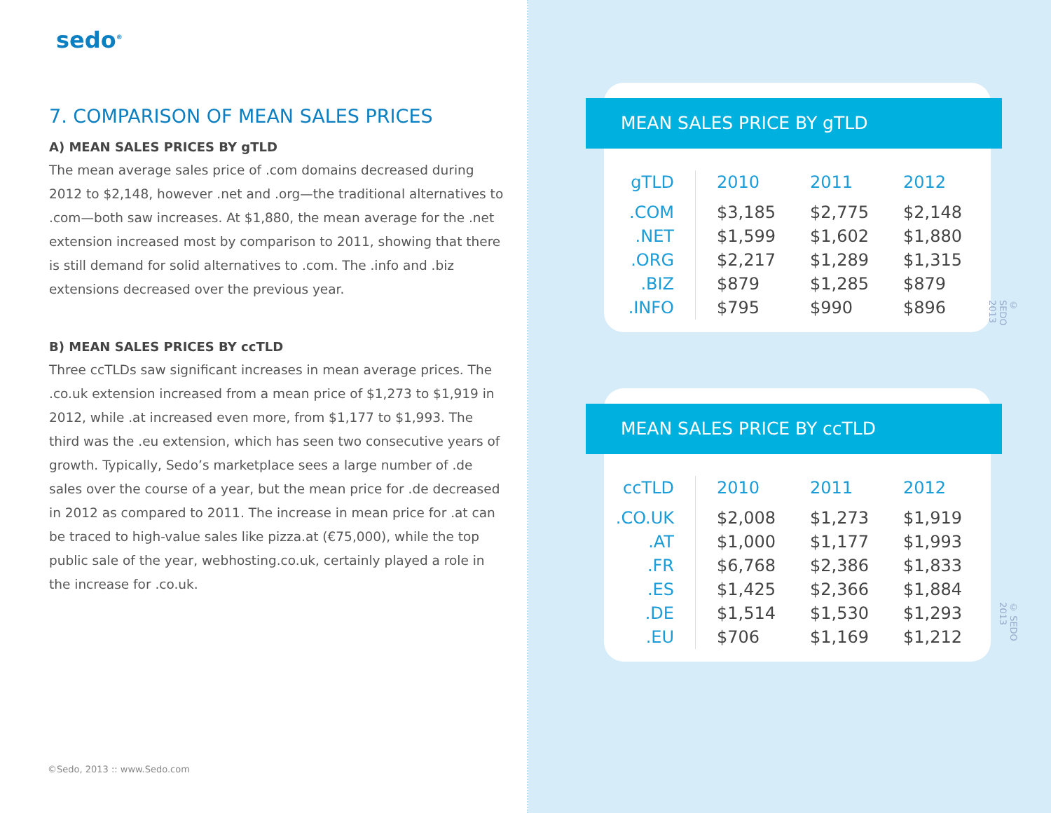sedo<sup>®</sup>
7. COMPARISON OF MEAN SALES PRICES
A) MEAN SALES PRICES BY gTLD
The mean average sales price of .com domains decreased during 2012 to $2,148, however .net and .org—the traditional alternatives to .com—both saw increases. At $1,880, the mean average for the .net extension increased most by comparison to 2011, showing that there is still demand for solid alternatives to .com. The .info and .biz extensions decreased over the previous year.
B) MEAN SALES PRICES BY ccTLD
Three ccTLDs saw significant increases in mean average prices. The .co.uk extension increased from a mean price of $1,273 to $1,919 in 2012, while .at increased even more, from $1,177 to $1,993. The third was the .eu extension, which has seen two consecutive years of growth. Typically, Sedo’s marketplace sees a large number of .de sales over the course of a year, but the mean price for .de decreased in 2012 as compared to 2011. The increase in mean price for .at can be traced to high-value sales like pizza.at (€75,000), while the top public sale of the year, webhosting.co.uk, certainly played a role in the increase for .co.uk.
©Sedo, 2013 :: www.Sedo.com
MEAN SALES PRICE BY gTLD
| gTLD | 2010 | 2011 | 2012 |
| --- | --- | --- | --- |
| .COM | $3,185 | $2,775 | $2,148 |
| .NET | $1,599 | $1,602 | $1,880 |
| .ORG | $2,217 | $1,289 | $1,315 |
| .BIZ | $879 | $1,285 | $879 |
| .INFO | $795 | $990 | $896 |
© SEDO 2013
MEAN SALES PRICE BY ccTLD
| ccTLD | 2010 | 2011 | 2012 |
| --- | --- | --- | --- |
| .CO.UK | $2,008 | $1,273 | $1,919 |
| .AT | $1,000 | $1,177 | $1,993 |
| .FR | $6,768 | $2,386 | $1,833 |
| .ES | $1,425 | $2,366 | $1,884 |
| .DE | $1,514 | $1,530 | $1,293 |
| .EU | $706 | $1,169 | $1,212 |
© SEDO 2013